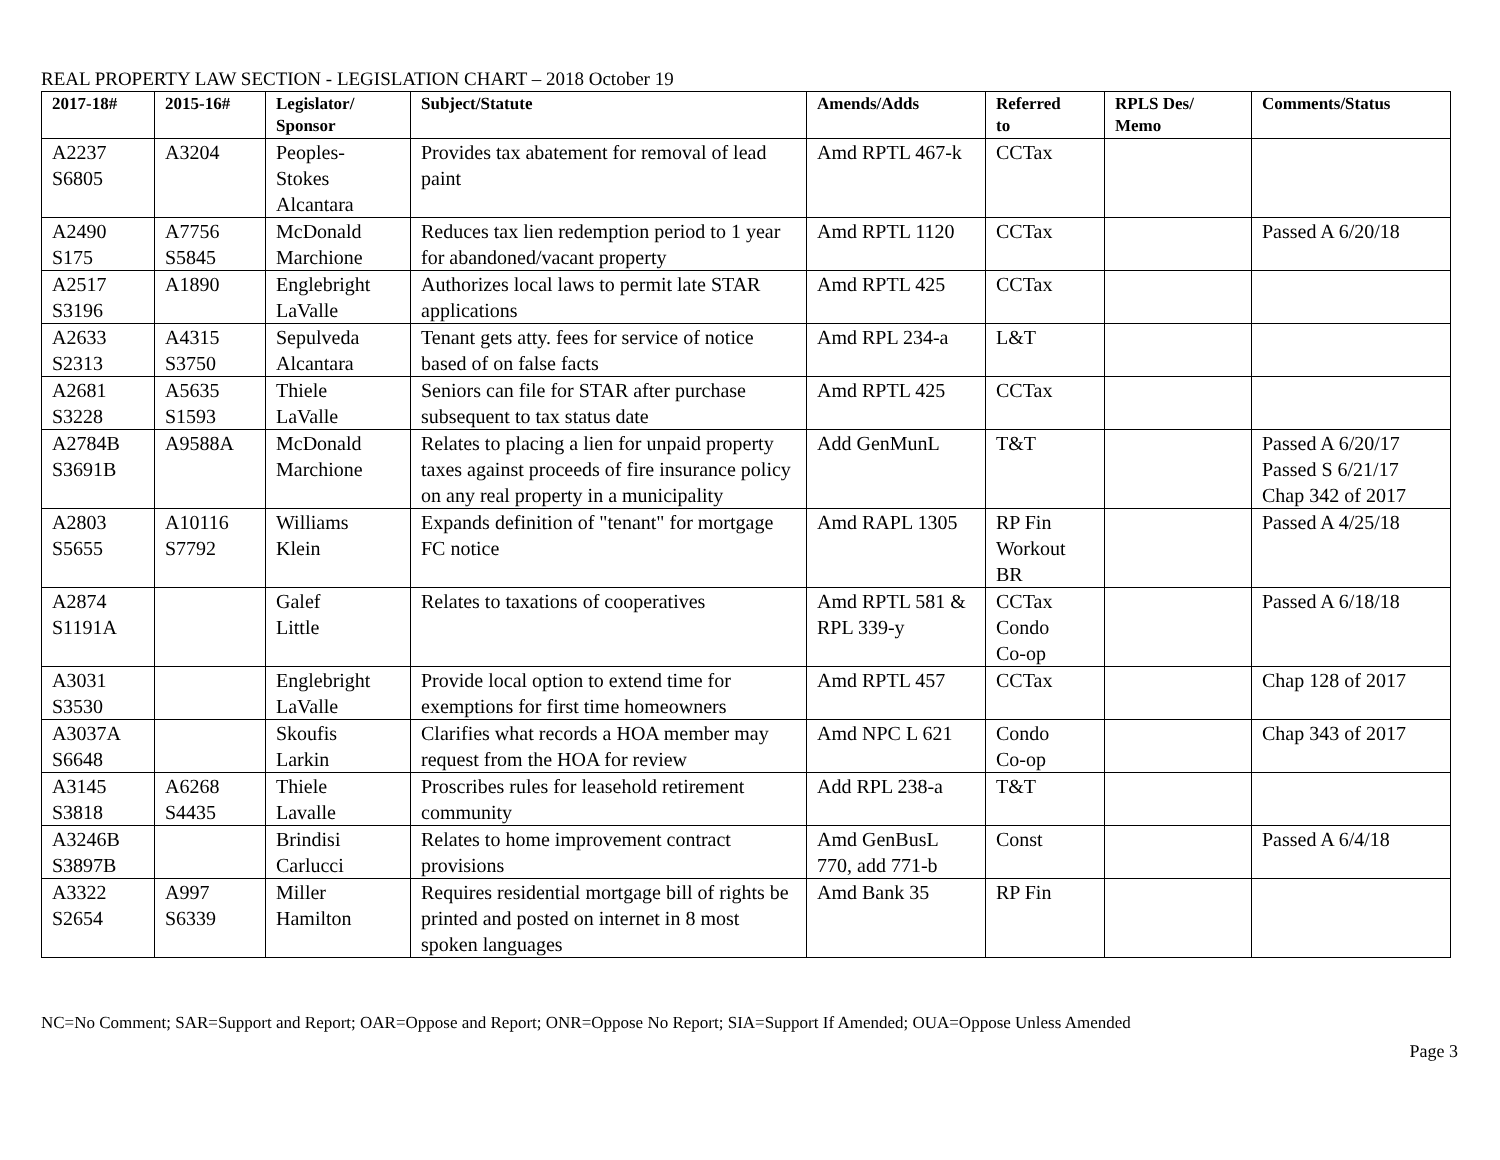REAL PROPERTY LAW SECTION - LEGISLATION CHART – 2018 October 19
| 2017-18# | 2015-16# | Legislator/ Sponsor | Subject/Statute | Amends/Adds | Referred to | RPLS Des/ Memo | Comments/Status |
| --- | --- | --- | --- | --- | --- | --- | --- |
| A2237 S6805 | A3204 | Peoples- Stokes Alcantara | Provides tax abatement for removal of lead paint | Amd RPTL 467-k | CCTax | | |
| A2490 S175 | A7756 S5845 | McDonald Marchione | Reduces tax lien redemption period to 1 year for abandoned/vacant property | Amd RPTL 1120 | CCTax | | Passed A 6/20/18 |
| A2517 S3196 | A1890 | Englebright LaValle | Authorizes local laws to permit late STAR applications | Amd RPTL 425 | CCTax | | |
| A2633 S2313 | A4315 S3750 | Sepulveda Alcantara | Tenant gets atty. fees for service of notice based of on false facts | Amd RPL 234-a | L&T | | |
| A2681 S3228 | A5635 S1593 | Thiele LaValle | Seniors can file for STAR after purchase subsequent to tax status date | Amd RPTL 425 | CCTax | | |
| A2784B S3691B | A9588A | McDonald Marchione | Relates to placing a lien for unpaid property taxes against proceeds of fire insurance policy on any real property in a municipality | Add GenMunL | T&T | | Passed A 6/20/17 Passed S 6/21/17 Chap 342 of 2017 |
| A2803 S5655 | A10116 S7792 | Williams Klein | Expands definition of "tenant" for mortgage FC notice | Amd RAPL 1305 | RP Fin Workout BR | | Passed A 4/25/18 |
| A2874 S1191A | | Galef Little | Relates to taxations of cooperatives | Amd RPTL 581 & RPL 339-y | CCTax Condo Co-op | | Passed A 6/18/18 |
| A3031 S3530 | | Englebright LaValle | Provide local option to extend time for exemptions for first time homeowners | Amd RPTL 457 | CCTax | | Chap 128 of 2017 |
| A3037A S6648 | | Skoufis Larkin | Clarifies what records a HOA member may request from the HOA for review | Amd NPC L 621 | Condo Co-op | | Chap 343 of 2017 |
| A3145 S3818 | A6268 S4435 | Thiele Lavalle | Proscribes rules for leasehold retirement community | Add RPL 238-a | T&T | | |
| A3246B S3897B | | Brindisi Carlucci | Relates to home improvement contract provisions | Amd GenBusL 770, add 771-b | Const | | Passed A 6/4/18 |
| A3322 S2654 | A997 S6339 | Miller Hamilton | Requires residential mortgage bill of rights be printed and posted on internet in 8 most spoken languages | Amd Bank 35 | RP Fin | | |
NC=No Comment; SAR=Support and Report; OAR=Oppose and Report; ONR=Oppose No Report; SIA=Support If Amended; OUA=Oppose Unless Amended
Page 3